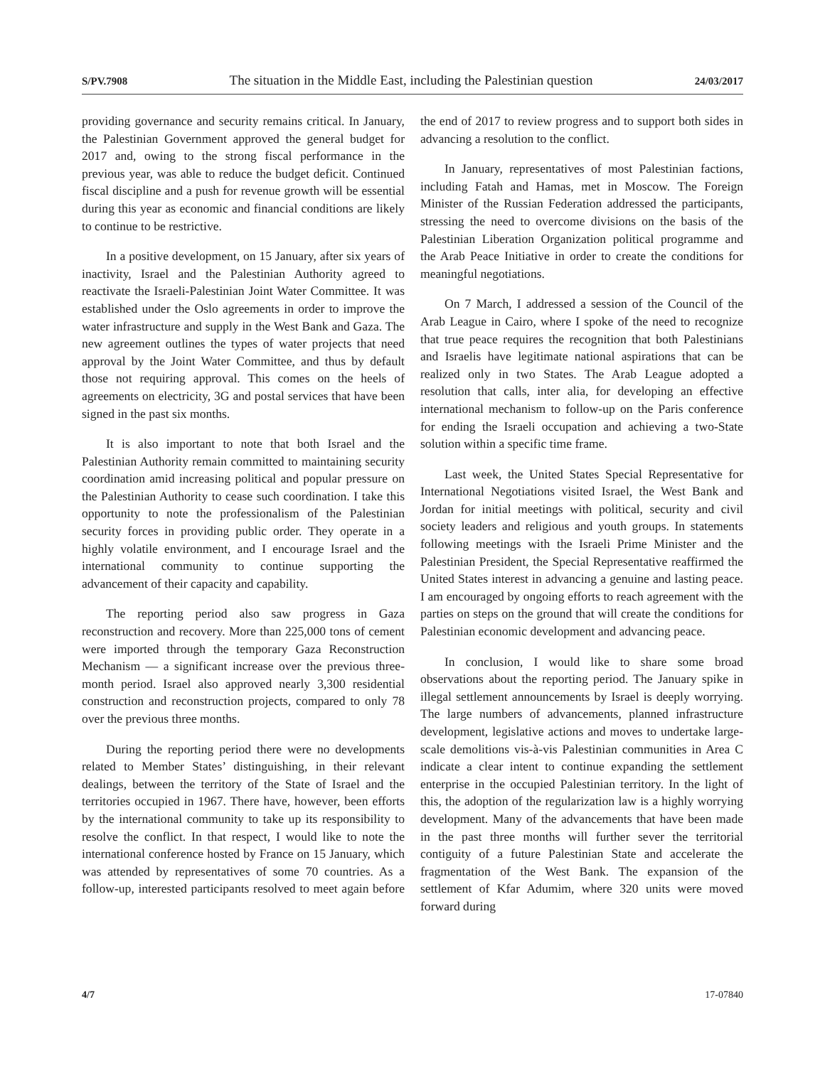S/PV.7908 The situation in the Middle East, including the Palestinian question 24/03/2017
providing governance and security remains critical. In January, the Palestinian Government approved the general budget for 2017 and, owing to the strong fiscal performance in the previous year, was able to reduce the budget deficit. Continued fiscal discipline and a push for revenue growth will be essential during this year as economic and financial conditions are likely to continue to be restrictive.
In a positive development, on 15 January, after six years of inactivity, Israel and the Palestinian Authority agreed to reactivate the Israeli-Palestinian Joint Water Committee. It was established under the Oslo agreements in order to improve the water infrastructure and supply in the West Bank and Gaza. The new agreement outlines the types of water projects that need approval by the Joint Water Committee, and thus by default those not requiring approval. This comes on the heels of agreements on electricity, 3G and postal services that have been signed in the past six months.
It is also important to note that both Israel and the Palestinian Authority remain committed to maintaining security coordination amid increasing political and popular pressure on the Palestinian Authority to cease such coordination. I take this opportunity to note the professionalism of the Palestinian security forces in providing public order. They operate in a highly volatile environment, and I encourage Israel and the international community to continue supporting the advancement of their capacity and capability.
The reporting period also saw progress in Gaza reconstruction and recovery. More than 225,000 tons of cement were imported through the temporary Gaza Reconstruction Mechanism — a significant increase over the previous three-month period. Israel also approved nearly 3,300 residential construction and reconstruction projects, compared to only 78 over the previous three months.
During the reporting period there were no developments related to Member States’ distinguishing, in their relevant dealings, between the territory of the State of Israel and the territories occupied in 1967. There have, however, been efforts by the international community to take up its responsibility to resolve the conflict. In that respect, I would like to note the international conference hosted by France on 15 January, which was attended by representatives of some 70 countries. As a follow-up, interested participants resolved to meet again before the end of 2017 to review progress and to support both sides in advancing a resolution to the conflict.
In January, representatives of most Palestinian factions, including Fatah and Hamas, met in Moscow. The Foreign Minister of the Russian Federation addressed the participants, stressing the need to overcome divisions on the basis of the Palestinian Liberation Organization political programme and the Arab Peace Initiative in order to create the conditions for meaningful negotiations.
On 7 March, I addressed a session of the Council of the Arab League in Cairo, where I spoke of the need to recognize that true peace requires the recognition that both Palestinians and Israelis have legitimate national aspirations that can be realized only in two States. The Arab League adopted a resolution that calls, inter alia, for developing an effective international mechanism to follow-up on the Paris conference for ending the Israeli occupation and achieving a two-State solution within a specific time frame.
Last week, the United States Special Representative for International Negotiations visited Israel, the West Bank and Jordan for initial meetings with political, security and civil society leaders and religious and youth groups. In statements following meetings with the Israeli Prime Minister and the Palestinian President, the Special Representative reaffirmed the United States interest in advancing a genuine and lasting peace. I am encouraged by ongoing efforts to reach agreement with the parties on steps on the ground that will create the conditions for Palestinian economic development and advancing peace.
In conclusion, I would like to share some broad observations about the reporting period. The January spike in illegal settlement announcements by Israel is deeply worrying. The large numbers of advancements, planned infrastructure development, legislative actions and moves to undertake large-scale demolitions vis-à-vis Palestinian communities in Area C indicate a clear intent to continue expanding the settlement enterprise in the occupied Palestinian territory. In the light of this, the adoption of the regularization law is a highly worrying development. Many of the advancements that have been made in the past three months will further sever the territorial contiguity of a future Palestinian State and accelerate the fragmentation of the West Bank. The expansion of the settlement of Kfar Adumim, where 320 units were moved forward during
4/7 17-07840